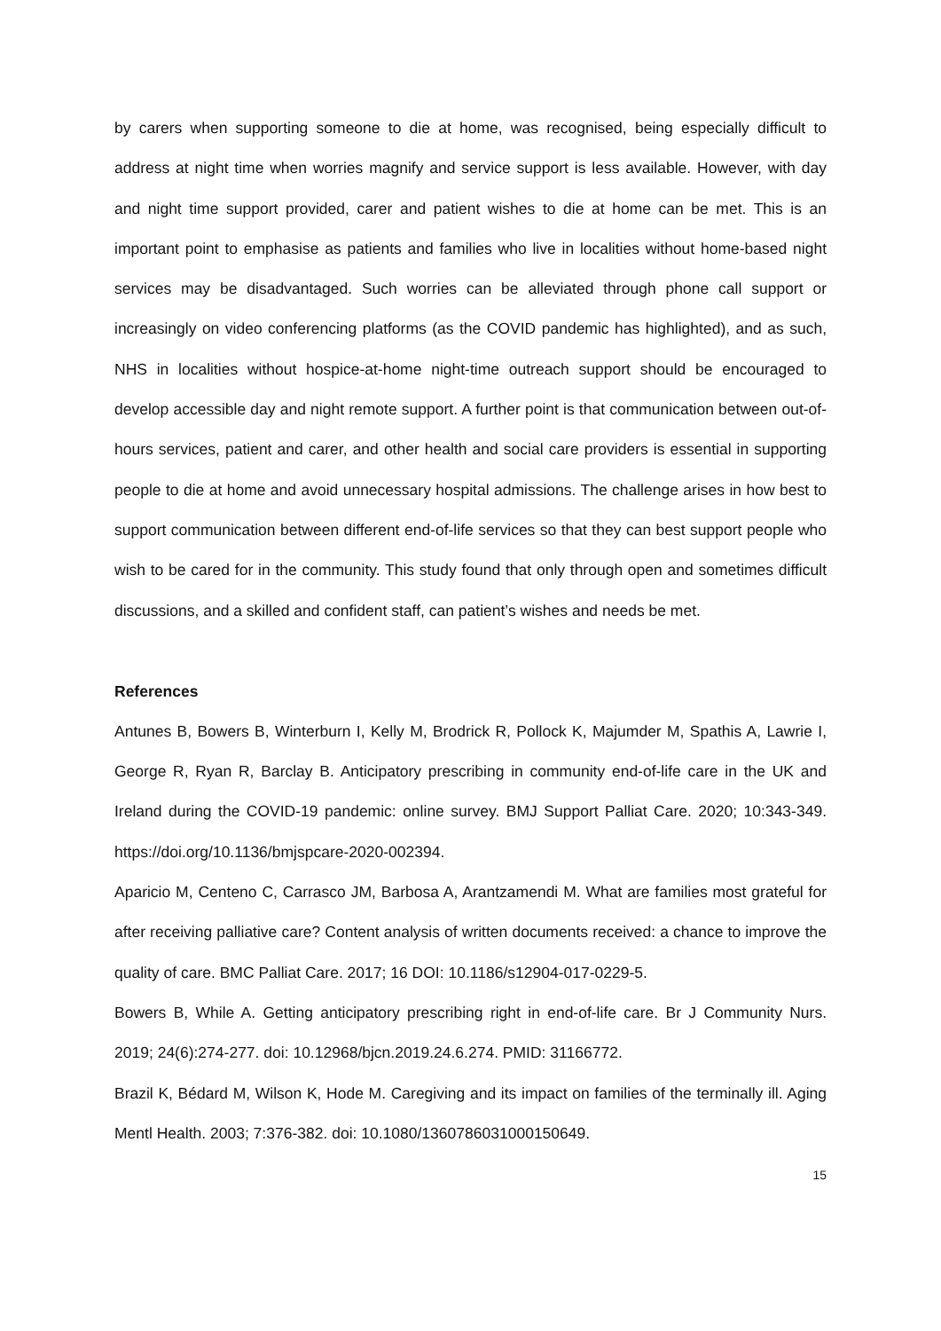by carers when supporting someone to die at home, was recognised, being especially difficult to address at night time when worries magnify and service support is less available. However, with day and night time support provided, carer and patient wishes to die at home can be met. This is an important point to emphasise as patients and families who live in localities without home-based night services may be disadvantaged. Such worries can be alleviated through phone call support or increasingly on video conferencing platforms (as the COVID pandemic has highlighted), and as such, NHS in localities without hospice-at-home night-time outreach support should be encouraged to develop accessible day and night remote support. A further point is that communication between out-of-hours services, patient and carer, and other health and social care providers is essential in supporting people to die at home and avoid unnecessary hospital admissions. The challenge arises in how best to support communication between different end-of-life services so that they can best support people who wish to be cared for in the community. This study found that only through open and sometimes difficult discussions, and a skilled and confident staff, can patient’s wishes and needs be met.
References
Antunes B, Bowers B, Winterburn I, Kelly M, Brodrick R, Pollock K, Majumder M, Spathis A, Lawrie I, George R, Ryan R, Barclay B. Anticipatory prescribing in community end-of-life care in the UK and Ireland during the COVID-19 pandemic: online survey. BMJ Support Palliat Care. 2020; 10:343-349. https://doi.org/10.1136/bmjspcare-2020-002394.
Aparicio M, Centeno C, Carrasco JM, Barbosa A, Arantzamendi M. What are families most grateful for after receiving palliative care? Content analysis of written documents received: a chance to improve the quality of care. BMC Palliat Care. 2017; 16 DOI: 10.1186/s12904-017-0229-5.
Bowers B, While A. Getting anticipatory prescribing right in end-of-life care. Br J Community Nurs. 2019; 24(6):274-277. doi: 10.12968/bjcn.2019.24.6.274. PMID: 31166772.
Brazil K, Bédard M, Wilson K, Hode M. Caregiving and its impact on families of the terminally ill. Aging Mentl Health. 2003; 7:376-382. doi: 10.1080/1360786031000150649.
15